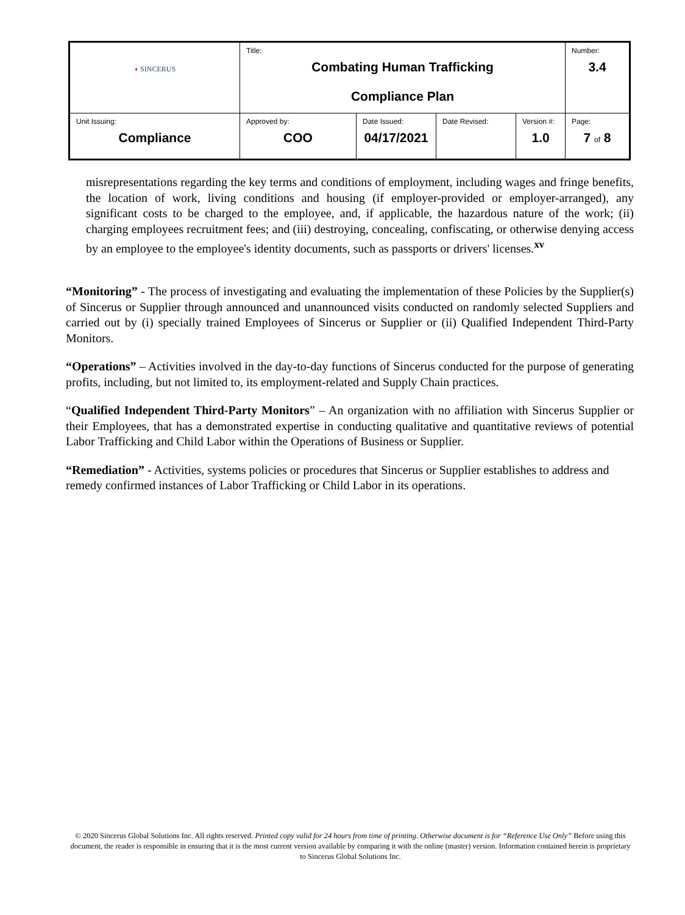| ◖ SINCERUS | Title: Combating Human Trafficking Compliance Plan | | | | Number: 3.4 |
| Unit Issuing: Compliance | Approved by: COO | Date Issued: 04/17/2021 | Date Revised: | Version #: 1.0 | Page: 7 of 8 |
misrepresentations regarding the key terms and conditions of employment, including wages and fringe benefits, the location of work, living conditions and housing (if employer-provided or employer-arranged), any significant costs to be charged to the employee, and, if applicable, the hazardous nature of the work; (ii) charging employees recruitment fees; and (iii) destroying, concealing, confiscating, or otherwise denying access by an employee to the employee's identity documents, such as passports or drivers' licenses.<sup>xv</sup>
“Monitoring” - The process of investigating and evaluating the implementation of these Policies by the Supplier(s) of Sincerus or Supplier through announced and unannounced visits conducted on randomly selected Suppliers and carried out by (i) specially trained Employees of Sincerus or Supplier or (ii) Qualified Independent Third-Party Monitors.
“Operations” – Activities involved in the day-to-day functions of Sincerus conducted for the purpose of generating profits, including, but not limited to, its employment-related and Supply Chain practices.
“Qualified Independent Third-Party Monitors” – An organization with no affiliation with Sincerus Supplier or their Employees, that has a demonstrated expertise in conducting qualitative and quantitative reviews of potential Labor Trafficking and Child Labor within the Operations of Business or Supplier.
“Remediation” - Activities, systems policies or procedures that Sincerus or Supplier establishes to address and remedy confirmed instances of Labor Trafficking or Child Labor in its operations.
© 2020 Sincerus Global Solutions Inc. All rights reserved. Printed copy valid for 24 hours from time of printing. Otherwise document is for “Reference Use Only” Before using this document, the reader is responsible in ensuring that it is the most current version available by comparing it with the online (master) version. Information contained herein is proprietary to Sincerus Global Solutions Inc.